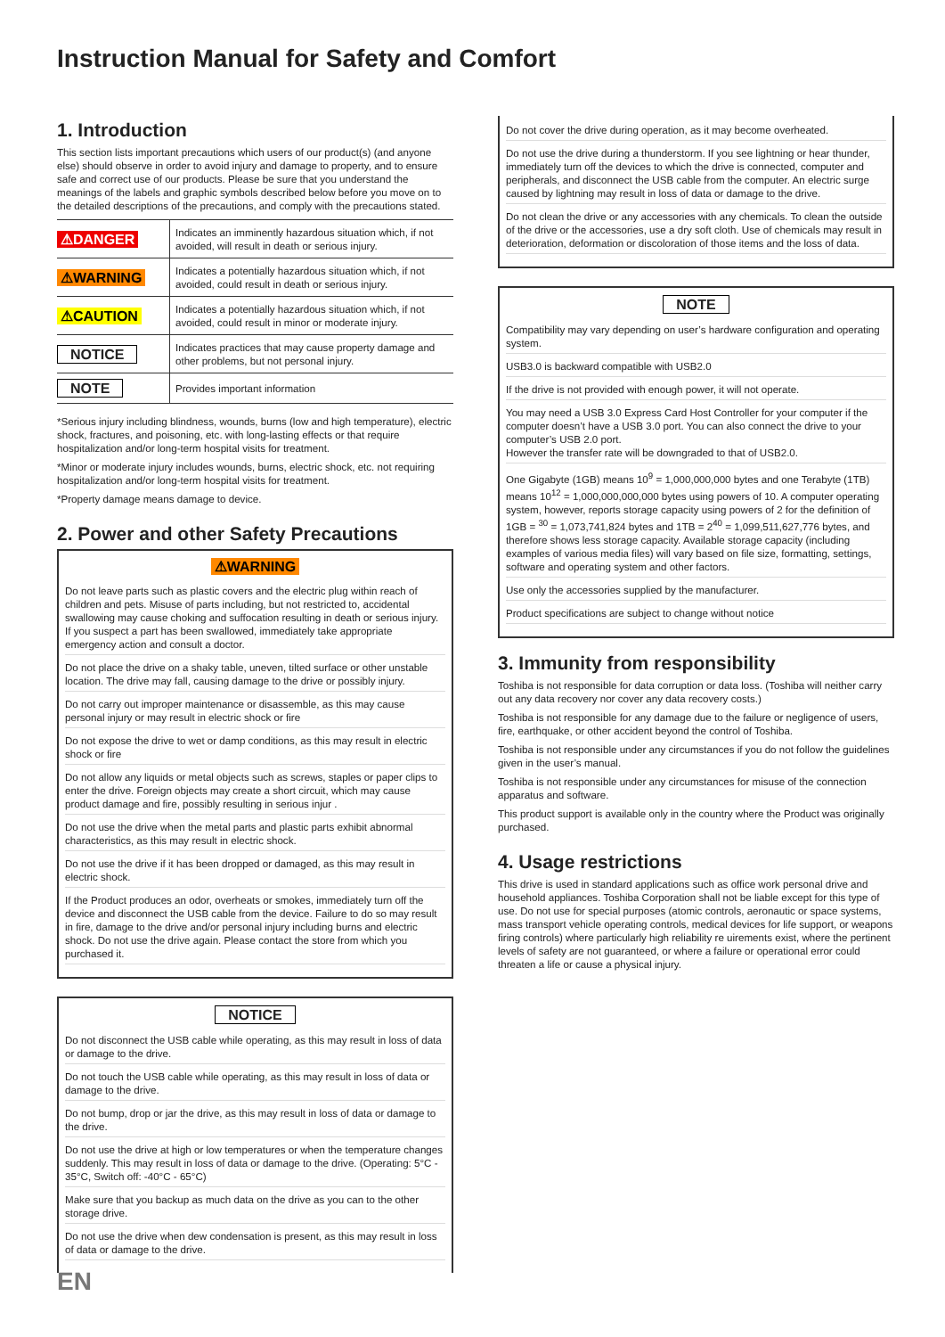Instruction Manual for Safety and Comfort
1. Introduction
This section lists important precautions which users of our product(s) (and anyone else) should observe in order to avoid injury and damage to property, and to ensure safe and correct use of our products. Please be sure that you understand the meanings of the labels and graphic symbols described below before you move on to the detailed descriptions of the precautions, and comply with the precautions stated.
| ⚠DANGER | Indicates an imminently hazardous situation which, if not avoided, will result in death or serious injury. |
| ⚠WARNING | Indicates a potentially hazardous situation which, if not avoided, could result in death or serious injury. |
| ⚠CAUTION | Indicates a potentially hazardous situation which, if not avoided, could result in minor or moderate injury. |
| NOTICE | Indicates practices that may cause property damage and other problems, but not personal injury. |
| NOTE | Provides important information |
*Serious injury including blindness, wounds, burns (low and high temperature), electric shock, fractures, and poisoning, etc. with long-lasting effects or that require hospitalization and/or long-term hospital visits for treatment.
*Minor or moderate injury includes wounds, burns, electric shock, etc. not requiring hospitalization and/or long-term hospital visits for treatment.
*Property damage means damage to device.
2. Power and other Safety Precautions
⚠WARNING
Do not leave parts such as plastic covers and the electric plug within reach of children and pets. Misuse of parts including, but not restricted to, accidental swallowing may cause choking and suffocation resulting in death or serious injury. If you suspect a part has been swallowed, immediately take appropriate emergency action and consult a doctor.
Do not place the drive on a shaky table, uneven, tilted surface or other unstable location. The drive may fall, causing damage to the drive or possibly injury.
Do not carry out improper maintenance or disassemble, as this may cause personal injury or may result in electric shock or fire
Do not expose the drive to wet or damp conditions, as this may result in electric shock or fire
Do not allow any liquids or metal objects such as screws, staples or paper clips to enter the drive. Foreign objects may create a short circuit, which may cause product damage and fire, possibly resulting in serious injur .
Do not use the drive when the metal parts and plastic parts exhibit abnormal characteristics, as this may result in electric shock.
Do not use the drive if it has been dropped or damaged, as this may result in electric shock.
If the Product produces an odor, overheats or smokes, immediately turn off the device and disconnect the USB cable from the device. Failure to do so may result in fire, damage to the drive and/or personal injury including burns and electric shock. Do not use the drive again. Please contact the store from which you purchased it.
NOTICE
Do not disconnect the USB cable while operating, as this may result in loss of data or damage to the drive.
Do not touch the USB cable while operating, as this may result in loss of data or damage to the drive.
Do not bump, drop or jar the drive, as this may result in loss of data or damage to the drive.
Do not use the drive at high or low temperatures or when the temperature changes suddenly. This may result in loss of data or damage to the drive. (Operating: 5°C - 35°C, Switch off: -40°C - 65°C)
Make sure that you backup as much data on the drive as you can to the other storage drive.
Do not use the drive when dew condensation is present, as this may result in loss of data or damage to the drive.
Do not cover the drive during operation, as it may become overheated.
Do not use the drive during a thunderstorm. If you see lightning or hear thunder, immediately turn off the devices to which the drive is connected, computer and peripherals, and disconnect the USB cable from the computer. An electric surge caused by lightning may result in loss of data or damage to the drive.
Do not clean the drive or any accessories with any chemicals. To clean the outside of the drive or the accessories, use a dry soft cloth. Use of chemicals may result in deterioration, deformation or discoloration of those items and the loss of data.
NOTE
Compatibility may vary depending on user’s hardware configuration and operating system.
USB3.0 is backward compatible with USB2.0
If the drive is not provided with enough power, it will not operate.
You may need a USB 3.0 Express Card Host Controller for your computer if the computer doesn’t have a USB 3.0 port. You can also connect the drive to your computer’s USB 2.0 port.
However the transfer rate will be downgraded to that of USB2.0.
One Gigabyte (1GB) means 10<sup>9</sup> = 1,000,000,000 bytes and one Terabyte (1TB) means 10<sup>12</sup> = 1,000,000,000,000 bytes using powers of 10. A computer operating system, however, reports storage capacity using powers of 2 for the definition of 1GB = <sup>30</sup> = 1,073,741,824 bytes and 1TB = 2<sup>40</sup> = 1,099,511,627,776 bytes, and therefore shows less storage capacity. Available storage capacity (including examples of various media files) will vary based on file size, formatting, settings, software and operating system and other factors.
Use only the accessories supplied by the manufacturer.
Product specifications are subject to change without notice
3. Immunity from responsibility
Toshiba is not responsible for data corruption or data loss. (Toshiba will neither carry out any data recovery nor cover any data recovery costs.)
Toshiba is not responsible for any damage due to the failure or negligence of users, fire, earthquake, or other accident beyond the control of Toshiba.
Toshiba is not responsible under any circumstances if you do not follow the guidelines given in the user’s manual.
Toshiba is not responsible under any circumstances for misuse of the connection apparatus and software.
This product support is available only in the country where the Product was originally purchased.
4. Usage restrictions
This drive is used in standard applications such as office work personal drive and household appliances. Toshiba Corporation shall not be liable except for this type of use. Do not use for special purposes (atomic controls, aeronautic or space systems, mass transport vehicle operating controls, medical devices for life support, or weapons firing controls) where particularly high reliability re uirements exist, where the pertinent levels of safety are not guaranteed, or where a failure or operational error could threaten a life or cause a physical injury.
EN